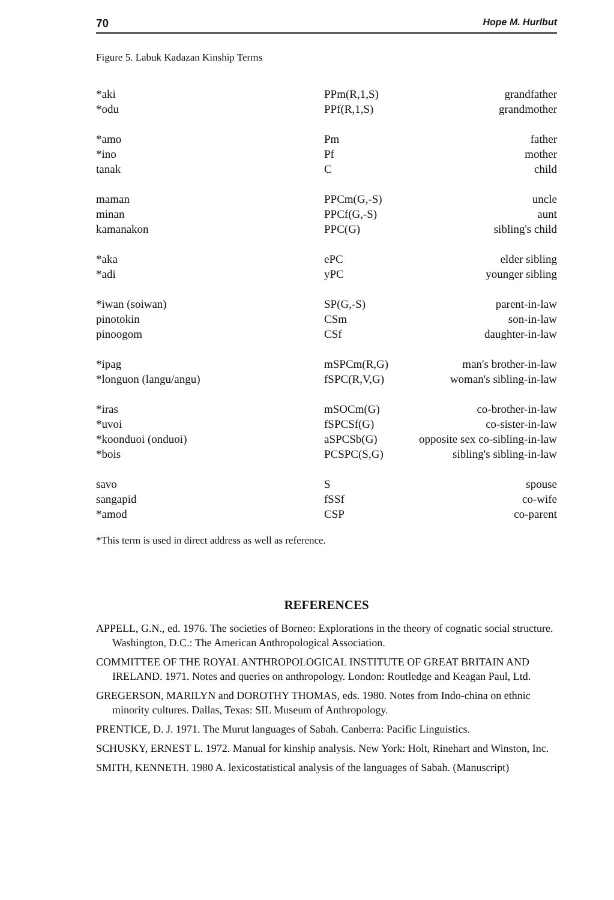70 Hope M. Hurlbut
Figure 5. Labuk Kadazan Kinship Terms
| *aki | PPm(R,1,S) | grandfather |
| *odu | PPf(R,1,S) | grandmother |
| *amo | Pm | father |
| *ino | Pf | mother |
| tanak | C | child |
| maman | PPCm(G,-S) | uncle |
| minan | PPCf(G,-S) | aunt |
| kamanakon | PPC(G) | sibling's child |
| *aka | ePC | elder sibling |
| *adi | yPC | younger sibling |
| *iwan (soiwan) | SP(G,-S) | parent-in-law |
| pinotokin | CSm | son-in-law |
| pinoogom | CSf | daughter-in-law |
| *ipag | mSPCm(R,G) | man's brother-in-law |
| *longuon (langu/angu) | fSPC(R,V,G) | woman's sibling-in-law |
| *iras | mSOCm(G) | co-brother-in-law |
| *uvoi | fSPCSf(G) | co-sister-in-law |
| *koonduoi (onduoi) | aSPCSb(G) | opposite sex co-sibling-in-law |
| *bois | PCSPC(S,G) | sibling's sibling-in-law |
| savo | S | spouse |
| sangapid | fSSf | co-wife |
| *amod | CSP | co-parent |
*This term is used in direct address as well as reference.
REFERENCES
APPELL, G.N., ed. 1976. The societies of Borneo: Explorations in the theory of cognatic social structure. Washington, D.C.: The American Anthropological Association.
COMMITTEE OF THE ROYAL ANTHROPOLOGICAL INSTITUTE OF GREAT BRITAIN AND IRELAND. 1971. Notes and queries on anthropology. London: Routledge and Keagan Paul, Ltd.
GREGERSON, MARILYN and DOROTHY THOMAS, eds. 1980. Notes from Indo-china on ethnic minority cultures. Dallas, Texas: SIL Museum of Anthropology.
PRENTICE, D. J. 1971. The Murut languages of Sabah. Canberra: Pacific Linguistics.
SCHUSKY, ERNEST L. 1972. Manual for kinship analysis. New York: Holt, Rinehart and Winston, Inc.
SMITH, KENNETH. 1980 A. lexicostatistical analysis of the languages of Sabah. (Manuscript)